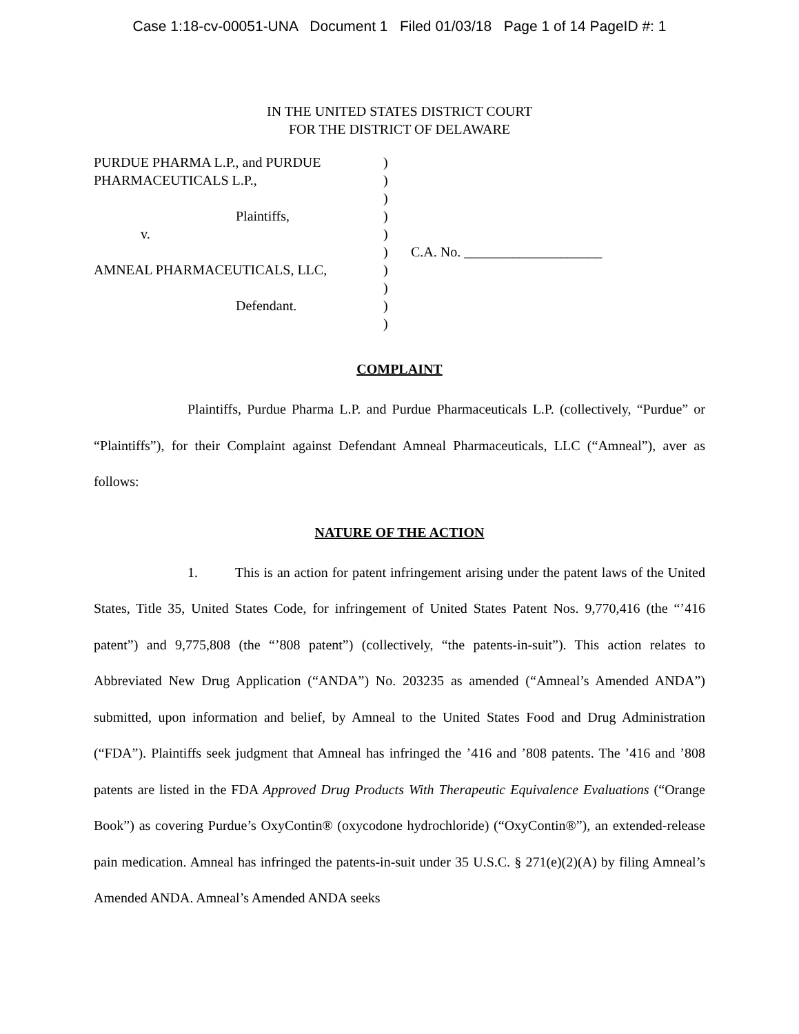Case 1:18-cv-00051-UNA Document 1 Filed 01/03/18 Page 1 of 14 PageID #: 1
IN THE UNITED STATES DISTRICT COURT
FOR THE DISTRICT OF DELAWARE
PURDUE PHARMA L.P., and PURDUE
PHARMACEUTICALS L.P.,
Plaintiffs,
v.
AMNEAL PHARMACEUTICALS, LLC,
Defendant.
)
)
)
)
)
)
)
)
)
)
C.A. No. ____________________
COMPLAINT
Plaintiffs, Purdue Pharma L.P. and Purdue Pharmaceuticals L.P. (collectively, “Purdue” or “Plaintiffs”), for their Complaint against Defendant Amneal Pharmaceuticals, LLC (“Amneal”), aver as follows:
NATURE OF THE ACTION
1. This is an action for patent infringement arising under the patent laws of the United States, Title 35, United States Code, for infringement of United States Patent Nos. 9,770,416 (the “’416 patent”) and 9,775,808 (the “’808 patent”) (collectively, “the patents-in-suit”). This action relates to Abbreviated New Drug Application (“ANDA”) No. 203235 as amended (“Amneal’s Amended ANDA”) submitted, upon information and belief, by Amneal to the United States Food and Drug Administration (“FDA”). Plaintiffs seek judgment that Amneal has infringed the ’416 and ’808 patents. The ’416 and ’808 patents are listed in the FDA Approved Drug Products With Therapeutic Equivalence Evaluations (“Orange Book”) as covering Purdue’s OxyContin® (oxycodone hydrochloride) (“OxyContin®”), an extended-release pain medication. Amneal has infringed the patents-in-suit under 35 U.S.C. § 271(e)(2)(A) by filing Amneal’s Amended ANDA. Amneal’s Amended ANDA seeks